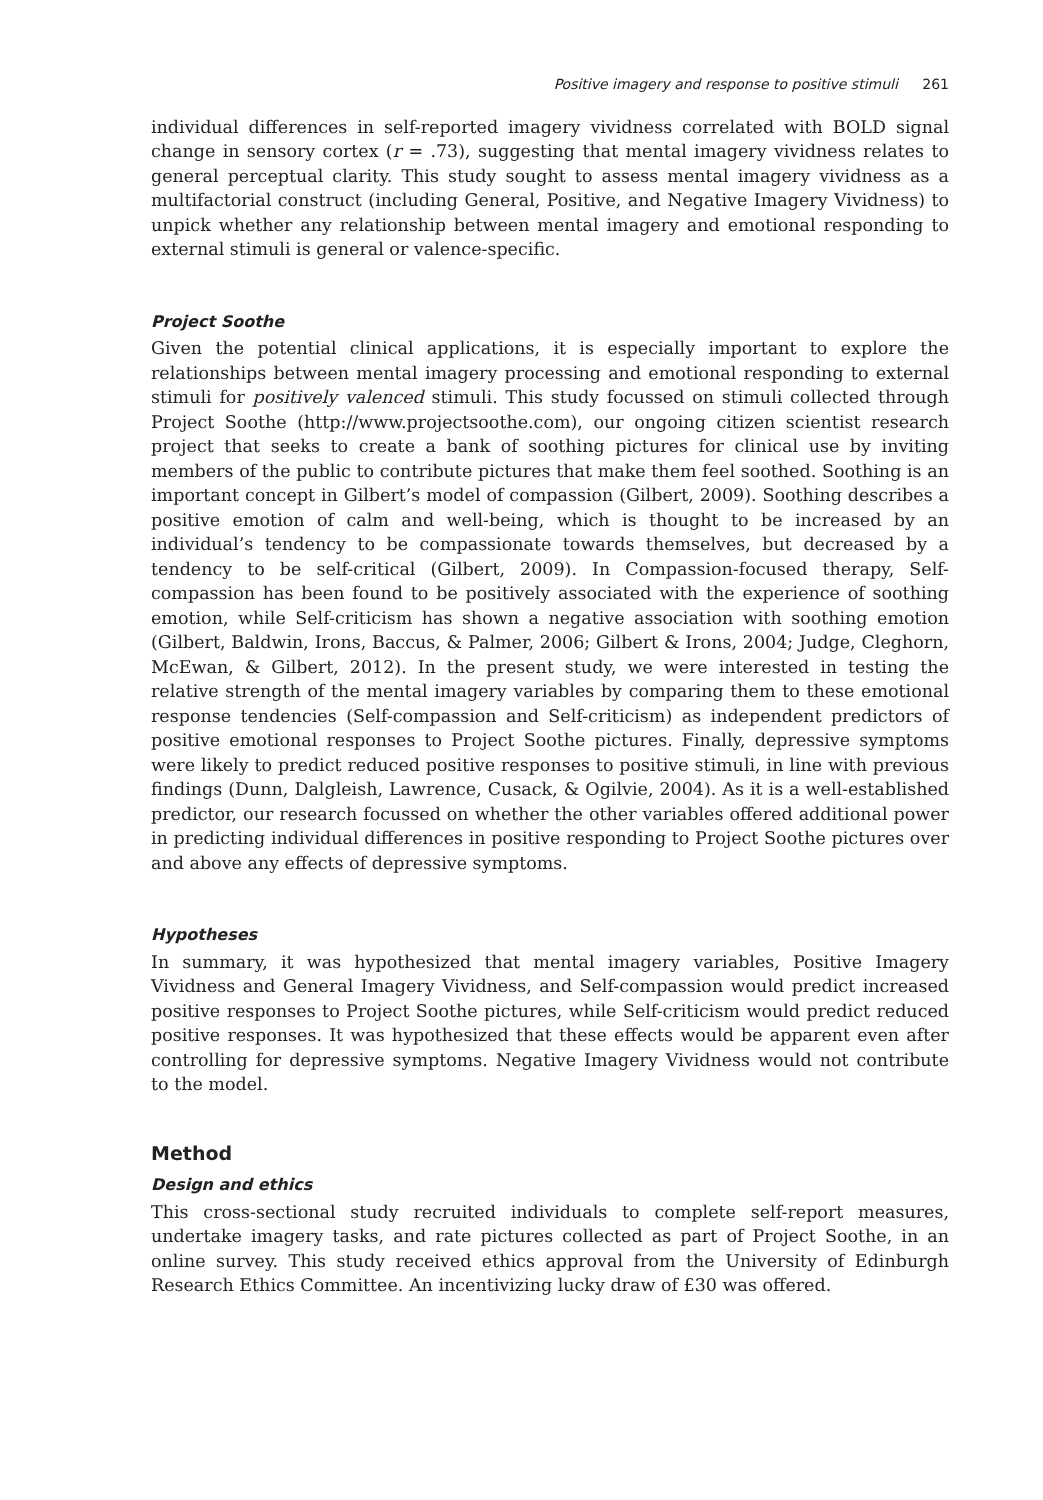Positive imagery and response to positive stimuli 261
individual differences in self-reported imagery vividness correlated with BOLD signal change in sensory cortex (r = .73), suggesting that mental imagery vividness relates to general perceptual clarity. This study sought to assess mental imagery vividness as a multifactorial construct (including General, Positive, and Negative Imagery Vividness) to unpick whether any relationship between mental imagery and emotional responding to external stimuli is general or valence-specific.
Project Soothe
Given the potential clinical applications, it is especially important to explore the relationships between mental imagery processing and emotional responding to external stimuli for positively valenced stimuli. This study focussed on stimuli collected through Project Soothe (http://www.projectsoothe.com), our ongoing citizen scientist research project that seeks to create a bank of soothing pictures for clinical use by inviting members of the public to contribute pictures that make them feel soothed. Soothing is an important concept in Gilbert’s model of compassion (Gilbert, 2009). Soothing describes a positive emotion of calm and well-being, which is thought to be increased by an individual’s tendency to be compassionate towards themselves, but decreased by a tendency to be self-critical (Gilbert, 2009). In Compassion-focused therapy, Self-compassion has been found to be positively associated with the experience of soothing emotion, while Self-criticism has shown a negative association with soothing emotion (Gilbert, Baldwin, Irons, Baccus, & Palmer, 2006; Gilbert & Irons, 2004; Judge, Cleghorn, McEwan, & Gilbert, 2012). In the present study, we were interested in testing the relative strength of the mental imagery variables by comparing them to these emotional response tendencies (Self-compassion and Self-criticism) as independent predictors of positive emotional responses to Project Soothe pictures. Finally, depressive symptoms were likely to predict reduced positive responses to positive stimuli, in line with previous findings (Dunn, Dalgleish, Lawrence, Cusack, & Ogilvie, 2004). As it is a well-established predictor, our research focussed on whether the other variables offered additional power in predicting individual differences in positive responding to Project Soothe pictures over and above any effects of depressive symptoms.
Hypotheses
In summary, it was hypothesized that mental imagery variables, Positive Imagery Vividness and General Imagery Vividness, and Self-compassion would predict increased positive responses to Project Soothe pictures, while Self-criticism would predict reduced positive responses. It was hypothesized that these effects would be apparent even after controlling for depressive symptoms. Negative Imagery Vividness would not contribute to the model.
Method
Design and ethics
This cross-sectional study recruited individuals to complete self-report measures, undertake imagery tasks, and rate pictures collected as part of Project Soothe, in an online survey. This study received ethics approval from the University of Edinburgh Research Ethics Committee. An incentivizing lucky draw of £30 was offered.